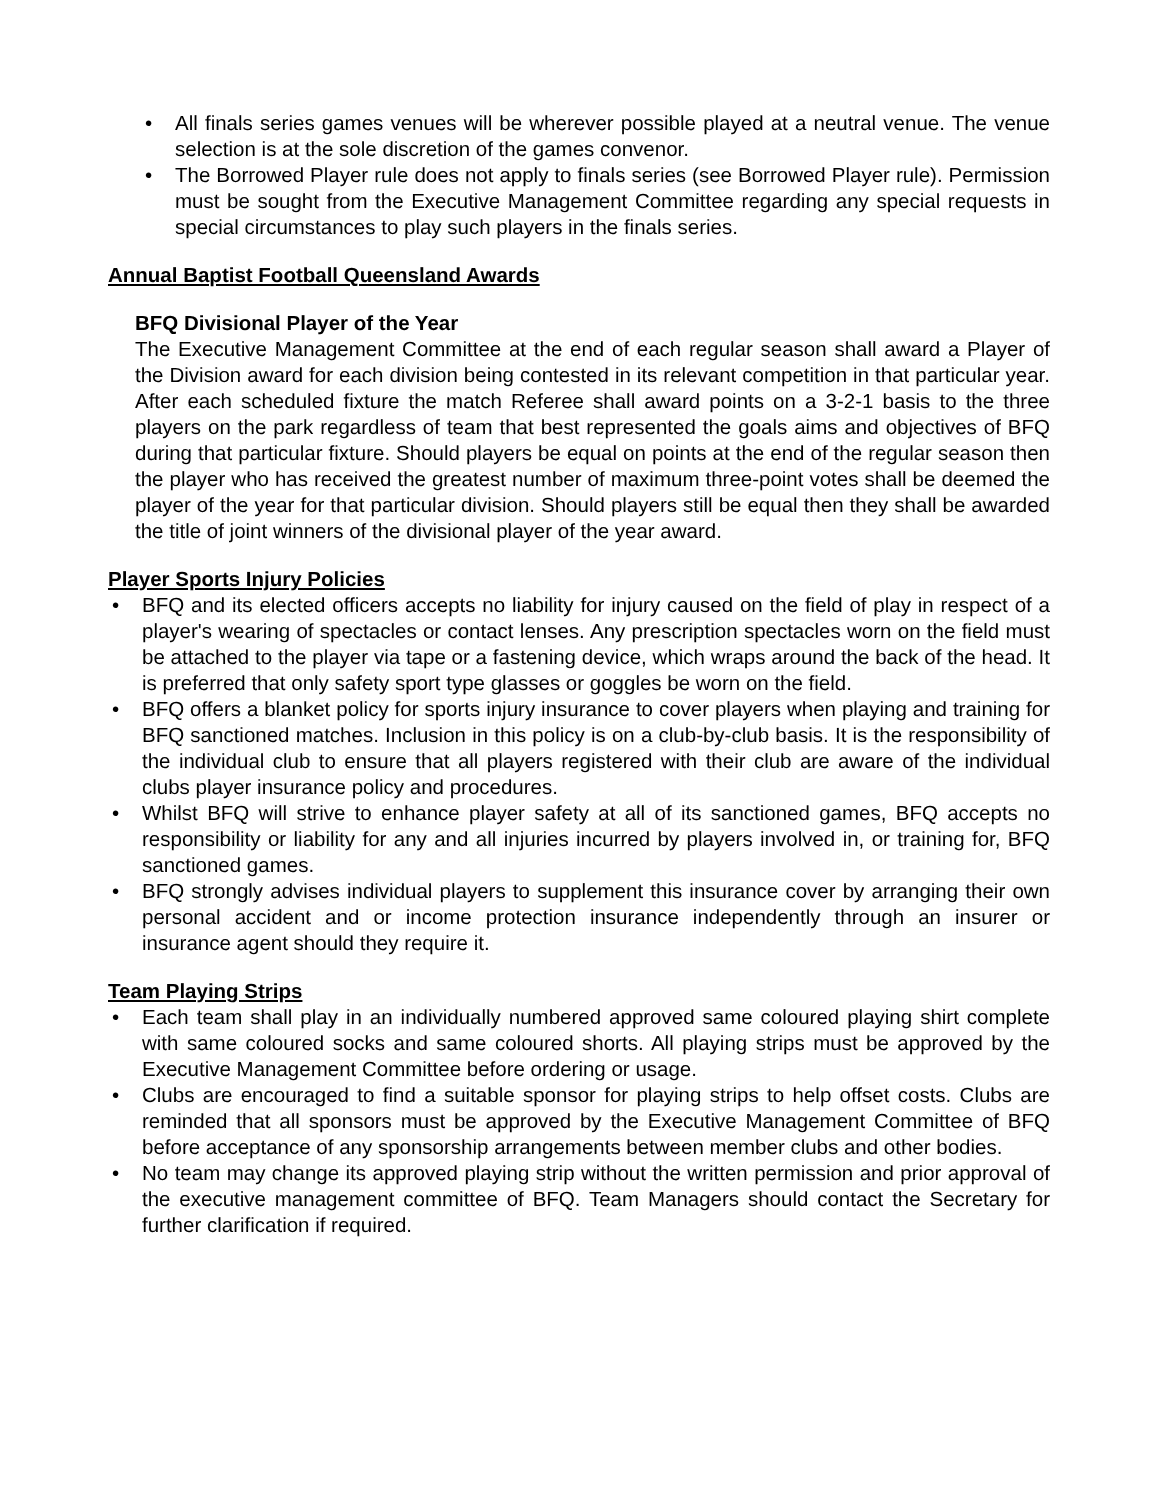• All finals series games venues will be wherever possible played at a neutral venue. The venue selection is at the sole discretion of the games convenor.
• The Borrowed Player rule does not apply to finals series (see Borrowed Player rule). Permission must be sought from the Executive Management Committee regarding any special requests in special circumstances to play such players in the finals series.
Annual Baptist Football Queensland Awards
BFQ Divisional Player of the Year
The Executive Management Committee at the end of each regular season shall award a Player of the Division award for each division being contested in its relevant competition in that particular year. After each scheduled fixture the match Referee shall award points on a 3-2-1 basis to the three players on the park regardless of team that best represented the goals aims and objectives of BFQ during that particular fixture. Should players be equal on points at the end of the regular season then the player who has received the greatest number of maximum three-point votes shall be deemed the player of the year for that particular division. Should players still be equal then they shall be awarded the title of joint winners of the divisional player of the year award.
Player Sports Injury Policies
• BFQ and its elected officers accepts no liability for injury caused on the field of play in respect of a player's wearing of spectacles or contact lenses. Any prescription spectacles worn on the field must be attached to the player via tape or a fastening device, which wraps around the back of the head. It is preferred that only safety sport type glasses or goggles be worn on the field.
• BFQ offers a blanket policy for sports injury insurance to cover players when playing and training for BFQ sanctioned matches. Inclusion in this policy is on a club-by-club basis. It is the responsibility of the individual club to ensure that all players registered with their club are aware of the individual clubs player insurance policy and procedures.
• Whilst BFQ will strive to enhance player safety at all of its sanctioned games, BFQ accepts no responsibility or liability for any and all injuries incurred by players involved in, or training for, BFQ sanctioned games.
• BFQ strongly advises individual players to supplement this insurance cover by arranging their own personal accident and or income protection insurance independently through an insurer or insurance agent should they require it.
Team Playing Strips
• Each team shall play in an individually numbered approved same coloured playing shirt complete with same coloured socks and same coloured shorts. All playing strips must be approved by the Executive Management Committee before ordering or usage.
• Clubs are encouraged to find a suitable sponsor for playing strips to help offset costs. Clubs are reminded that all sponsors must be approved by the Executive Management Committee of BFQ before acceptance of any sponsorship arrangements between member clubs and other bodies.
• No team may change its approved playing strip without the written permission and prior approval of the executive management committee of BFQ. Team Managers should contact the Secretary for further clarification if required.